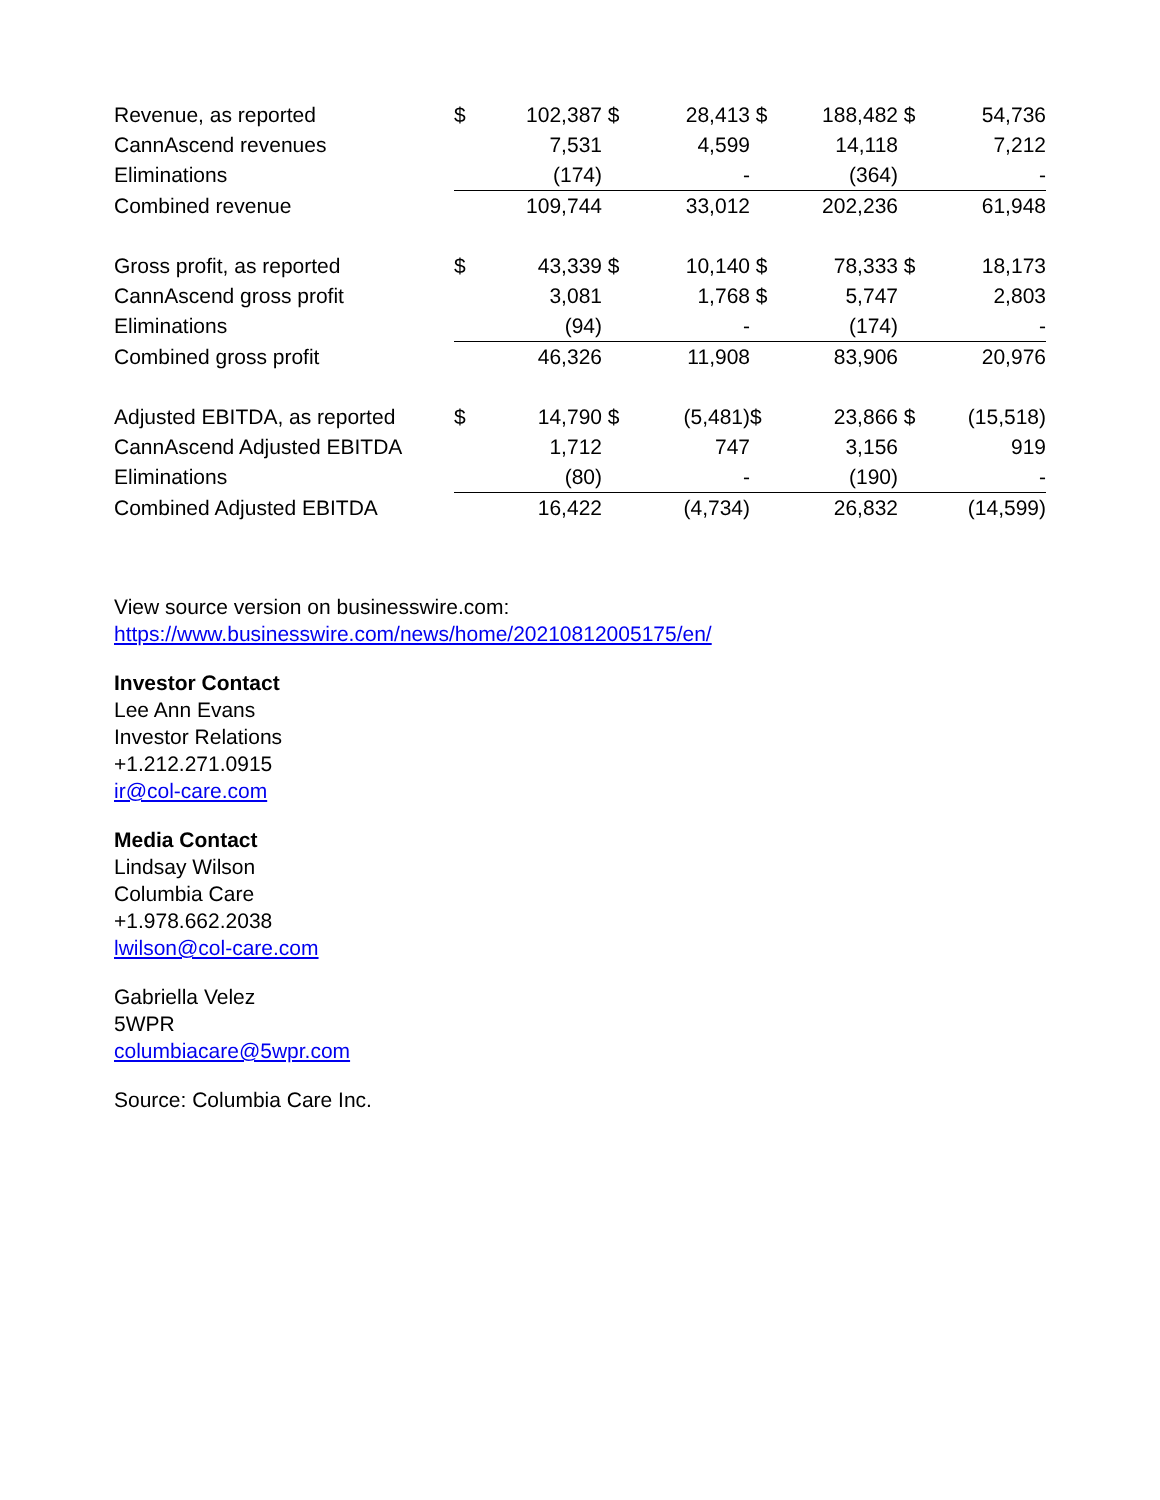| Revenue, as reported | $ | 102,387 | $ | 28,413 | $ | 188,482 | $ | 54,736 |
| CannAscend revenues | | 7,531 | | 4,599 | | 14,118 | | 7,212 |
| Eliminations | | (174) | | - | | (364) | | - |
| Combined revenue | | 109,744 | | 33,012 | | 202,236 | | 61,948 |
| Gross profit, as reported | $ | 43,339 | $ | 10,140 | $ | 78,333 | $ | 18,173 |
| CannAscend gross profit | | 3,081 | | 1,768 | $ | 5,747 | | 2,803 |
| Eliminations | | (94) | | - | | (174) | | - |
| Combined gross profit | | 46,326 | | 11,908 | | 83,906 | | 20,976 |
| Adjusted EBITDA, as reported | $ | 14,790 | $ | (5,481) | $ | 23,866 | $ | (15,518) |
| CannAscend Adjusted EBITDA | | 1,712 | | 747 | | 3,156 | | 919 |
| Eliminations | | (80) | | - | | (190) | | - |
| Combined Adjusted EBITDA | | 16,422 | | (4,734) | | 26,832 | | (14,599) |
View source version on businesswire.com:
https://www.businesswire.com/news/home/20210812005175/en/
Investor Contact
Lee Ann Evans
Investor Relations
+1.212.271.0915
ir@col-care.com
Media Contact
Lindsay Wilson
Columbia Care
+1.978.662.2038
lwilson@col-care.com
Gabriella Velez
5WPR
columbiacare@5wpr.com
Source: Columbia Care Inc.